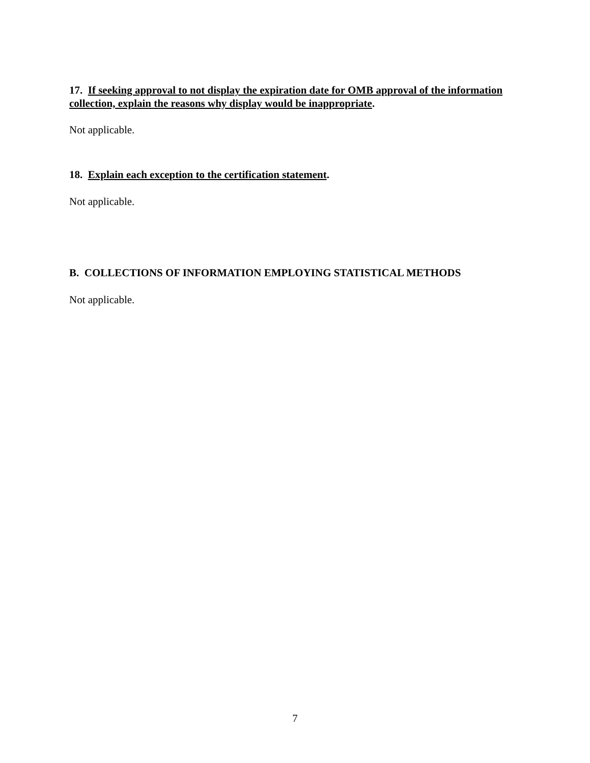17. If seeking approval to not display the expiration date for OMB approval of the information collection, explain the reasons why display would be inappropriate.
Not applicable.
18. Explain each exception to the certification statement.
Not applicable.
B. COLLECTIONS OF INFORMATION EMPLOYING STATISTICAL METHODS
Not applicable.
7